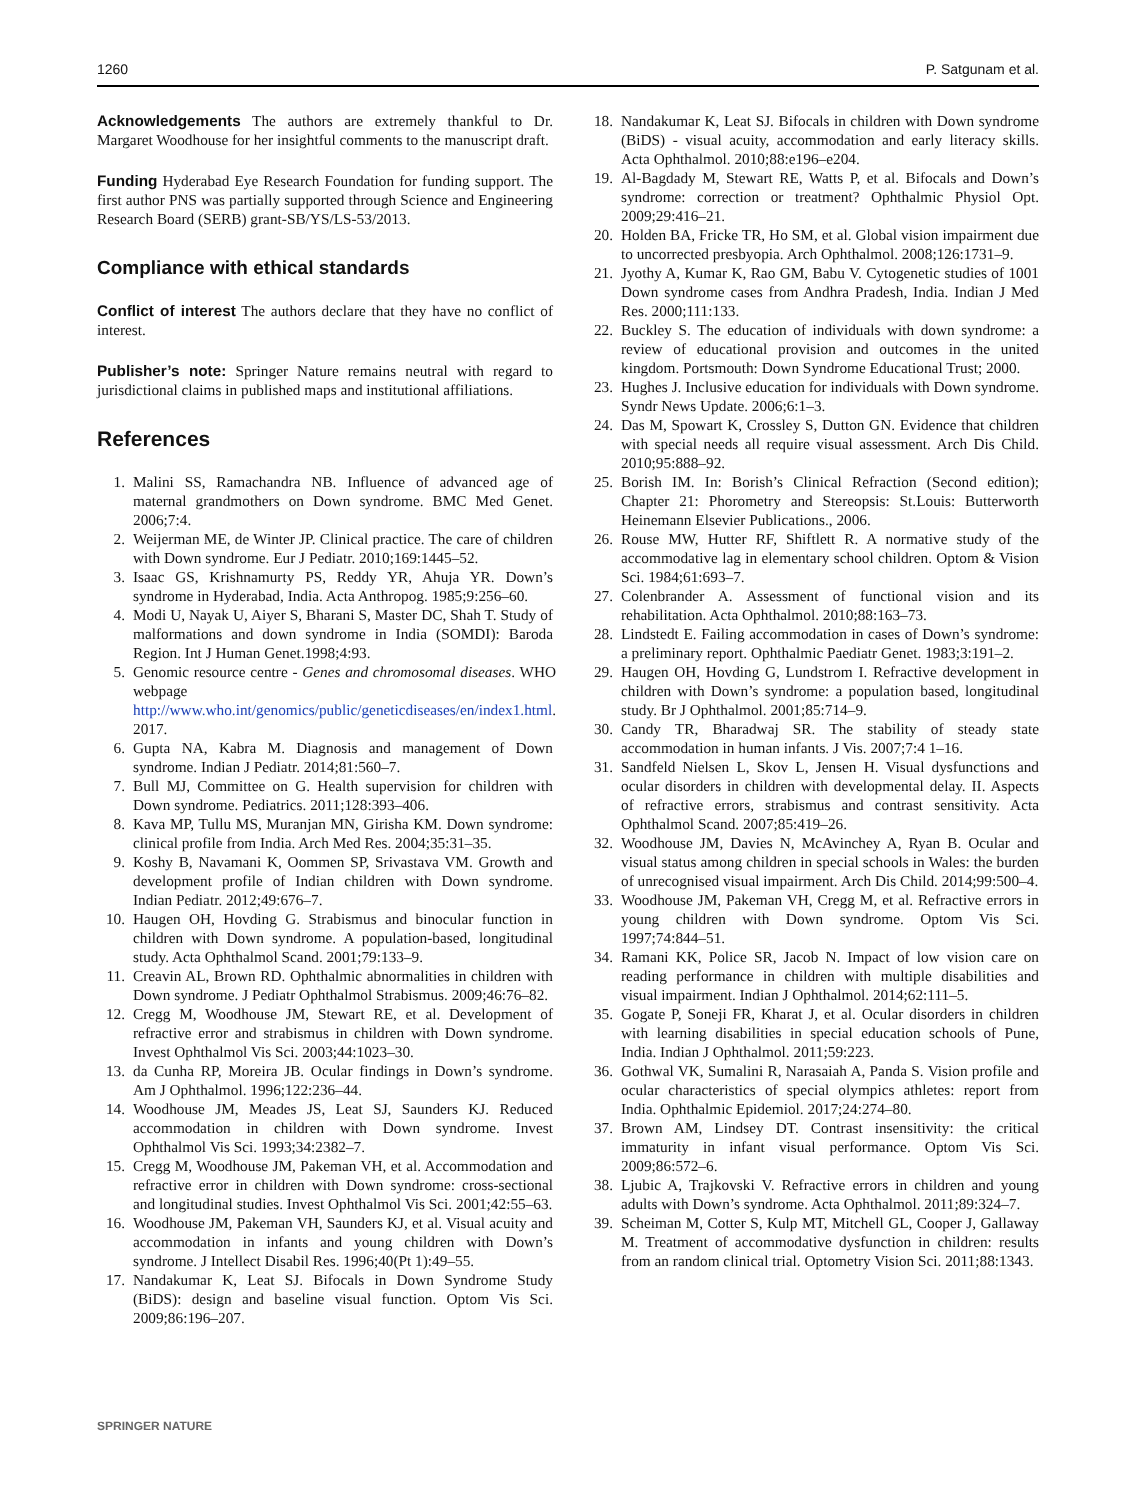1260 P. Satgunam et al.
Acknowledgements The authors are extremely thankful to Dr. Margaret Woodhouse for her insightful comments to the manuscript draft.
Funding Hyderabad Eye Research Foundation for funding support. The first author PNS was partially supported through Science and Engineering Research Board (SERB) grant-SB/YS/LS-53/2013.
Compliance with ethical standards
Conflict of interest The authors declare that they have no conflict of interest.
Publisher’s note: Springer Nature remains neutral with regard to jurisdictional claims in published maps and institutional affiliations.
References
1. Malini SS, Ramachandra NB. Influence of advanced age of maternal grandmothers on Down syndrome. BMC Med Genet. 2006;7:4.
2. Weijerman ME, de Winter JP. Clinical practice. The care of children with Down syndrome. Eur J Pediatr. 2010;169:1445–52.
3. Isaac GS, Krishnamurty PS, Reddy YR, Ahuja YR. Down’s syndrome in Hyderabad, India. Acta Anthropog. 1985;9:256–60.
4. Modi U, Nayak U, Aiyer S, Bharani S, Master DC, Shah T. Study of malformations and down syndrome in India (SOMDI): Baroda Region. Int J Human Genet.1998;4:93.
5. Genomic resource centre - Genes and chromosomal diseases. WHO webpage http://www.who.int/genomics/public/geneticdiseases/en/index1.html. 2017.
6. Gupta NA, Kabra M. Diagnosis and management of Down syndrome. Indian J Pediatr. 2014;81:560–7.
7. Bull MJ, Committee on G. Health supervision for children with Down syndrome. Pediatrics. 2011;128:393–406.
8. Kava MP, Tullu MS, Muranjan MN, Girisha KM. Down syndrome: clinical profile from India. Arch Med Res. 2004;35:31–35.
9. Koshy B, Navamani K, Oommen SP, Srivastava VM. Growth and development profile of Indian children with Down syndrome. Indian Pediatr. 2012;49:676–7.
10. Haugen OH, Hovding G. Strabismus and binocular function in children with Down syndrome. A population-based, longitudinal study. Acta Ophthalmol Scand. 2001;79:133–9.
11. Creavin AL, Brown RD. Ophthalmic abnormalities in children with Down syndrome. J Pediatr Ophthalmol Strabismus. 2009;46:76–82.
12. Cregg M, Woodhouse JM, Stewart RE, et al. Development of refractive error and strabismus in children with Down syndrome. Invest Ophthalmol Vis Sci. 2003;44:1023–30.
13. da Cunha RP, Moreira JB. Ocular findings in Down’s syndrome. Am J Ophthalmol. 1996;122:236–44.
14. Woodhouse JM, Meades JS, Leat SJ, Saunders KJ. Reduced accommodation in children with Down syndrome. Invest Ophthalmol Vis Sci. 1993;34:2382–7.
15. Cregg M, Woodhouse JM, Pakeman VH, et al. Accommodation and refractive error in children with Down syndrome: cross-sectional and longitudinal studies. Invest Ophthalmol Vis Sci. 2001;42:55–63.
16. Woodhouse JM, Pakeman VH, Saunders KJ, et al. Visual acuity and accommodation in infants and young children with Down’s syndrome. J Intellect Disabil Res. 1996;40(Pt 1):49–55.
17. Nandakumar K, Leat SJ. Bifocals in Down Syndrome Study (BiDS): design and baseline visual function. Optom Vis Sci. 2009;86:196–207.
SPRINGER NATURE
18. Nandakumar K, Leat SJ. Bifocals in children with Down syndrome (BiDS) - visual acuity, accommodation and early literacy skills. Acta Ophthalmol. 2010;88:e196–e204.
19. Al-Bagdady M, Stewart RE, Watts P, et al. Bifocals and Down’s syndrome: correction or treatment? Ophthalmic Physiol Opt. 2009;29:416–21.
20. Holden BA, Fricke TR, Ho SM, et al. Global vision impairment due to uncorrected presbyopia. Arch Ophthalmol. 2008;126:1731–9.
21. Jyothy A, Kumar K, Rao GM, Babu V. Cytogenetic studies of 1001 Down syndrome cases from Andhra Pradesh, India. Indian J Med Res. 2000;111:133.
22. Buckley S. The education of individuals with down syndrome: a review of educational provision and outcomes in the united kingdom. Portsmouth: Down Syndrome Educational Trust; 2000.
23. Hughes J. Inclusive education for individuals with Down syndrome. Syndr News Update. 2006;6:1–3.
24. Das M, Spowart K, Crossley S, Dutton GN. Evidence that children with special needs all require visual assessment. Arch Dis Child. 2010;95:888–92.
25. Borish IM. In: Borish’s Clinical Refraction (Second edition); Chapter 21: Phorometry and Stereopsis: St.Louis: Butterworth Heinemann Elsevier Publications., 2006.
26. Rouse MW, Hutter RF, Shiftlett R. A normative study of the accommodative lag in elementary school children. Optom & Vision Sci. 1984;61:693–7.
27. Colenbrander A. Assessment of functional vision and its rehabilitation. Acta Ophthalmol. 2010;88:163–73.
28. Lindstedt E. Failing accommodation in cases of Down’s syndrome: a preliminary report. Ophthalmic Paediatr Genet. 1983;3:191–2.
29. Haugen OH, Hovding G, Lundstrom I. Refractive development in children with Down’s syndrome: a population based, longitudinal study. Br J Ophthalmol. 2001;85:714–9.
30. Candy TR, Bharadwaj SR. The stability of steady state accommodation in human infants. J Vis. 2007;7:4 1–16.
31. Sandfeld Nielsen L, Skov L, Jensen H. Visual dysfunctions and ocular disorders in children with developmental delay. II. Aspects of refractive errors, strabismus and contrast sensitivity. Acta Ophthalmol Scand. 2007;85:419–26.
32. Woodhouse JM, Davies N, McAvinchey A, Ryan B. Ocular and visual status among children in special schools in Wales: the burden of unrecognised visual impairment. Arch Dis Child. 2014;99:500–4.
33. Woodhouse JM, Pakeman VH, Cregg M, et al. Refractive errors in young children with Down syndrome. Optom Vis Sci. 1997;74:844–51.
34. Ramani KK, Police SR, Jacob N. Impact of low vision care on reading performance in children with multiple disabilities and visual impairment. Indian J Ophthalmol. 2014;62:111–5.
35. Gogate P, Soneji FR, Kharat J, et al. Ocular disorders in children with learning disabilities in special education schools of Pune, India. Indian J Ophthalmol. 2011;59:223.
36. Gothwal VK, Sumalini R, Narasaiah A, Panda S. Vision profile and ocular characteristics of special olympics athletes: report from India. Ophthalmic Epidemiol. 2017;24:274–80.
37. Brown AM, Lindsey DT. Contrast insensitivity: the critical immaturity in infant visual performance. Optom Vis Sci. 2009;86:572–6.
38. Ljubic A, Trajkovski V. Refractive errors in children and young adults with Down’s syndrome. Acta Ophthalmol. 2011;89:324–7.
39. Scheiman M, Cotter S, Kulp MT, Mitchell GL, Cooper J, Gallaway M. Treatment of accommodative dysfunction in children: results from an random clinical trial. Optometry Vision Sci. 2011;88:1343.